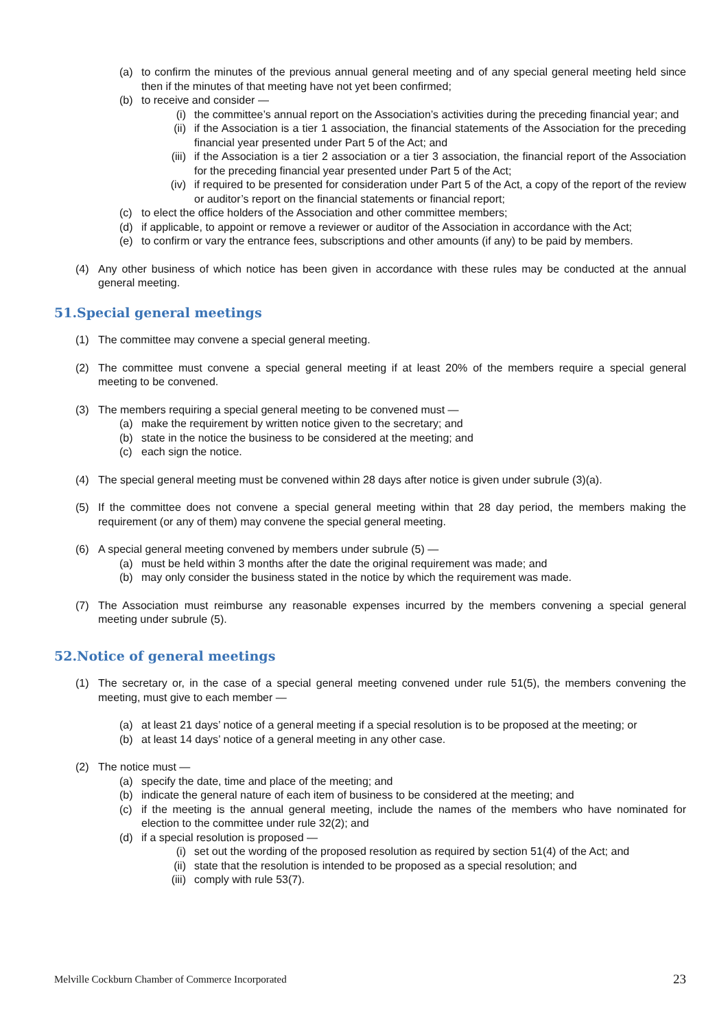(a) to confirm the minutes of the previous annual general meeting and of any special general meeting held since then if the minutes of that meeting have not yet been confirmed;
(b) to receive and consider —
(i) the committee’s annual report on the Association’s activities during the preceding financial year; and
(ii) if the Association is a tier 1 association, the financial statements of the Association for the preceding financial year presented under Part 5 of the Act; and
(iii) if the Association is a tier 2 association or a tier 3 association, the financial report of the Association for the preceding financial year presented under Part 5 of the Act;
(iv) if required to be presented for consideration under Part 5 of the Act, a copy of the report of the review or auditor’s report on the financial statements or financial report;
(c) to elect the office holders of the Association and other committee members;
(d) if applicable, to appoint or remove a reviewer or auditor of the Association in accordance with the Act;
(e) to confirm or vary the entrance fees, subscriptions and other amounts (if any) to be paid by members.
(4) Any other business of which notice has been given in accordance with these rules may be conducted at the annual general meeting.
51.Special general meetings
(1) The committee may convene a special general meeting.
(2) The committee must convene a special general meeting if at least 20% of the members require a special general meeting to be convened.
(3) The members requiring a special general meeting to be convened must —
(a) make the requirement by written notice given to the secretary; and
(b) state in the notice the business to be considered at the meeting; and
(c) each sign the notice.
(4) The special general meeting must be convened within 28 days after notice is given under subrule (3)(a).
(5) If the committee does not convene a special general meeting within that 28 day period, the members making the requirement (or any of them) may convene the special general meeting.
(6) A special general meeting convened by members under subrule (5) —
(a) must be held within 3 months after the date the original requirement was made; and
(b) may only consider the business stated in the notice by which the requirement was made.
(7) The Association must reimburse any reasonable expenses incurred by the members convening a special general meeting under subrule (5).
52.Notice of general meetings
(1) The secretary or, in the case of a special general meeting convened under rule 51(5), the members convening the meeting, must give to each member —
(a) at least 21 days’ notice of a general meeting if a special resolution is to be proposed at the meeting; or
(b) at least 14 days’ notice of a general meeting in any other case.
(2) The notice must —
(a) specify the date, time and place of the meeting; and
(b) indicate the general nature of each item of business to be considered at the meeting; and
(c) if the meeting is the annual general meeting, include the names of the members who have nominated for election to the committee under rule 32(2); and
(d) if a special resolution is proposed —
(i) set out the wording of the proposed resolution as required by section 51(4) of the Act; and
(ii) state that the resolution is intended to be proposed as a special resolution; and
(iii) comply with rule 53(7).
Melville Cockburn Chamber of Commerce Incorporated 23